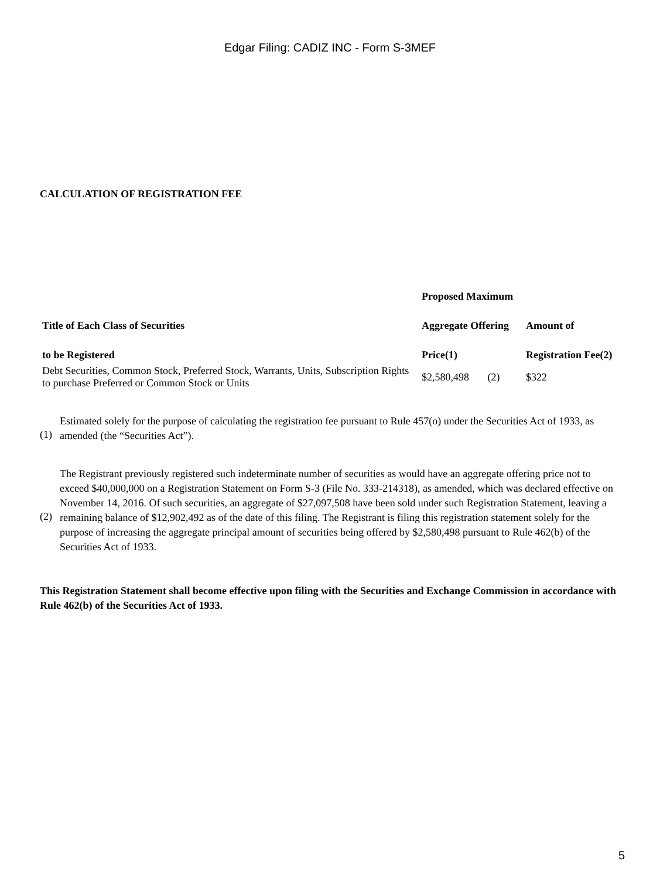Edgar Filing: CADIZ INC - Form S-3MEF
CALCULATION OF REGISTRATION FEE
| Title of Each Class of Securities to be Registered | Proposed Maximum Aggregate Offering Price(1) | Amount of Registration Fee(2) |
| --- | --- | --- |
| Debt Securities, Common Stock, Preferred Stock, Warrants, Units, Subscription Rights to purchase Preferred or Common Stock or Units | $2,580,498 (2) | $322 |
(1) Estimated solely for the purpose of calculating the registration fee pursuant to Rule 457(o) under the Securities Act of 1933, as amended (the “Securities Act”).
(2) The Registrant previously registered such indeterminate number of securities as would have an aggregate offering price not to exceed $40,000,000 on a Registration Statement on Form S-3 (File No. 333-214318), as amended, which was declared effective on November 14, 2016. Of such securities, an aggregate of $27,097,508 have been sold under such Registration Statement, leaving a remaining balance of $12,902,492 as of the date of this filing. The Registrant is filing this registration statement solely for the purpose of increasing the aggregate principal amount of securities being offered by $2,580,498 pursuant to Rule 462(b) of the Securities Act of 1933.
This Registration Statement shall become effective upon filing with the Securities and Exchange Commission in accordance with Rule 462(b) of the Securities Act of 1933.
5